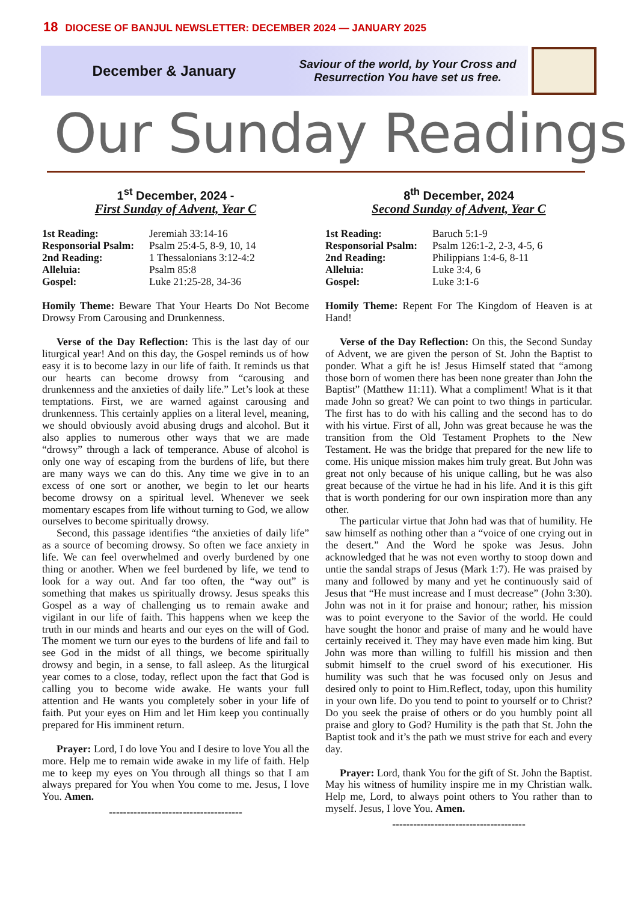18 DIOCESE OF BANJUL NEWSLETTER: DECEMBER 2024 — JANUARY 2025
December & January
Saviour of the world, by Your Cross and
Resurrection You have set us free.
Our Sunday Readings
1<sup>st</sup> December, 2024 -
First Sunday of Advent, Year C
| 1st Reading: | Jeremiah 33:14-16 |
| Responsorial Psalm: | Psalm 25:4-5, 8-9, 10, 14 |
| 2nd Reading: | 1 Thessalonians 3:12-4:2 |
| Alleluia: | Psalm 85:8 |
| Gospel: | Luke 21:25-28, 34-36 |
Homily Theme: Beware That Your Hearts Do Not Become Drowsy From Carousing and Drunkenness.
Verse of the Day Reflection: This is the last day of our liturgical year! And on this day, the Gospel reminds us of how easy it is to become lazy in our life of faith. It reminds us that our hearts can become drowsy from “carousing and drunkenness and the anxieties of daily life.” Let’s look at these temptations. First, we are warned against carousing and drunkenness. This certainly applies on a literal level, meaning, we should obviously avoid abusing drugs and alcohol. But it also applies to numerous other ways that we are made “drowsy” through a lack of temperance. Abuse of alcohol is only one way of escaping from the burdens of life, but there are many ways we can do this. Any time we give in to an excess of one sort or another, we begin to let our hearts become drowsy on a spiritual level. Whenever we seek momentary escapes from life without turning to God, we allow ourselves to become spiritually drowsy.
Second, this passage identifies “the anxieties of daily life” as a source of becoming drowsy. So often we face anxiety in life. We can feel overwhelmed and overly burdened by one thing or another. When we feel burdened by life, we tend to look for a way out. And far too often, the “way out” is something that makes us spiritually drowsy. Jesus speaks this Gospel as a way of challenging us to remain awake and vigilant in our life of faith. This happens when we keep the truth in our minds and hearts and our eyes on the will of God. The moment we turn our eyes to the burdens of life and fail to see God in the midst of all things, we become spiritually drowsy and begin, in a sense, to fall asleep. As the liturgical year comes to a close, today, reflect upon the fact that God is calling you to become wide awake. He wants your full attention and He wants you completely sober in your life of faith. Put your eyes on Him and let Him keep you continually prepared for His imminent return.
Prayer: Lord, I do love You and I desire to love You all the more. Help me to remain wide awake in my life of faith. Help me to keep my eyes on You through all things so that I am always prepared for You when You come to me. Jesus, I love You. Amen.
--------------------------------------
8<sup>th</sup> December, 2024
Second Sunday of Advent, Year C
| 1st Reading: | Baruch 5:1-9 |
| Responsorial Psalm: | Psalm 126:1-2, 2-3, 4-5, 6 |
| 2nd Reading: | Philippians 1:4-6, 8-11 |
| Alleluia: | Luke 3:4, 6 |
| Gospel: | Luke 3:1-6 |
Homily Theme: Repent For The Kingdom of Heaven is at Hand!
Verse of the Day Reflection: On this, the Second Sunday of Advent, we are given the person of St. John the Baptist to ponder. What a gift he is! Jesus Himself stated that “among those born of women there has been none greater than John the Baptist” (Matthew 11:11). What a compliment! What is it that made John so great? We can point to two things in particular. The first has to do with his calling and the second has to do with his virtue. First of all, John was great because he was the transition from the Old Testament Prophets to the New Testament. He was the bridge that prepared for the new life to come. His unique mission makes him truly great. But John was great not only because of his unique calling, but he was also great because of the virtue he had in his life. And it is this gift that is worth pondering for our own inspiration more than any other.
The particular virtue that John had was that of humility. He saw himself as nothing other than a “voice of one crying out in the desert.” And the Word he spoke was Jesus. John acknowledged that he was not even worthy to stoop down and untie the sandal straps of Jesus (Mark 1:7). He was praised by many and followed by many and yet he continuously said of Jesus that “He must increase and I must decrease” (John 3:30). John was not in it for praise and honour; rather, his mission was to point everyone to the Savior of the world. He could have sought the honor and praise of many and he would have certainly received it. They may have even made him king. But John was more than willing to fulfill his mission and then submit himself to the cruel sword of his executioner. His humility was such that he was focused only on Jesus and desired only to point to Him.Reflect, today, upon this humility in your own life. Do you tend to point to yourself or to Christ? Do you seek the praise of others or do you humbly point all praise and glory to God? Humility is the path that St. John the Baptist took and it’s the path we must strive for each and every day.
Prayer: Lord, thank You for the gift of St. John the Baptist. May his witness of humility inspire me in my Christian walk. Help me, Lord, to always point others to You rather than to myself. Jesus, I love You. Amen.
--------------------------------------